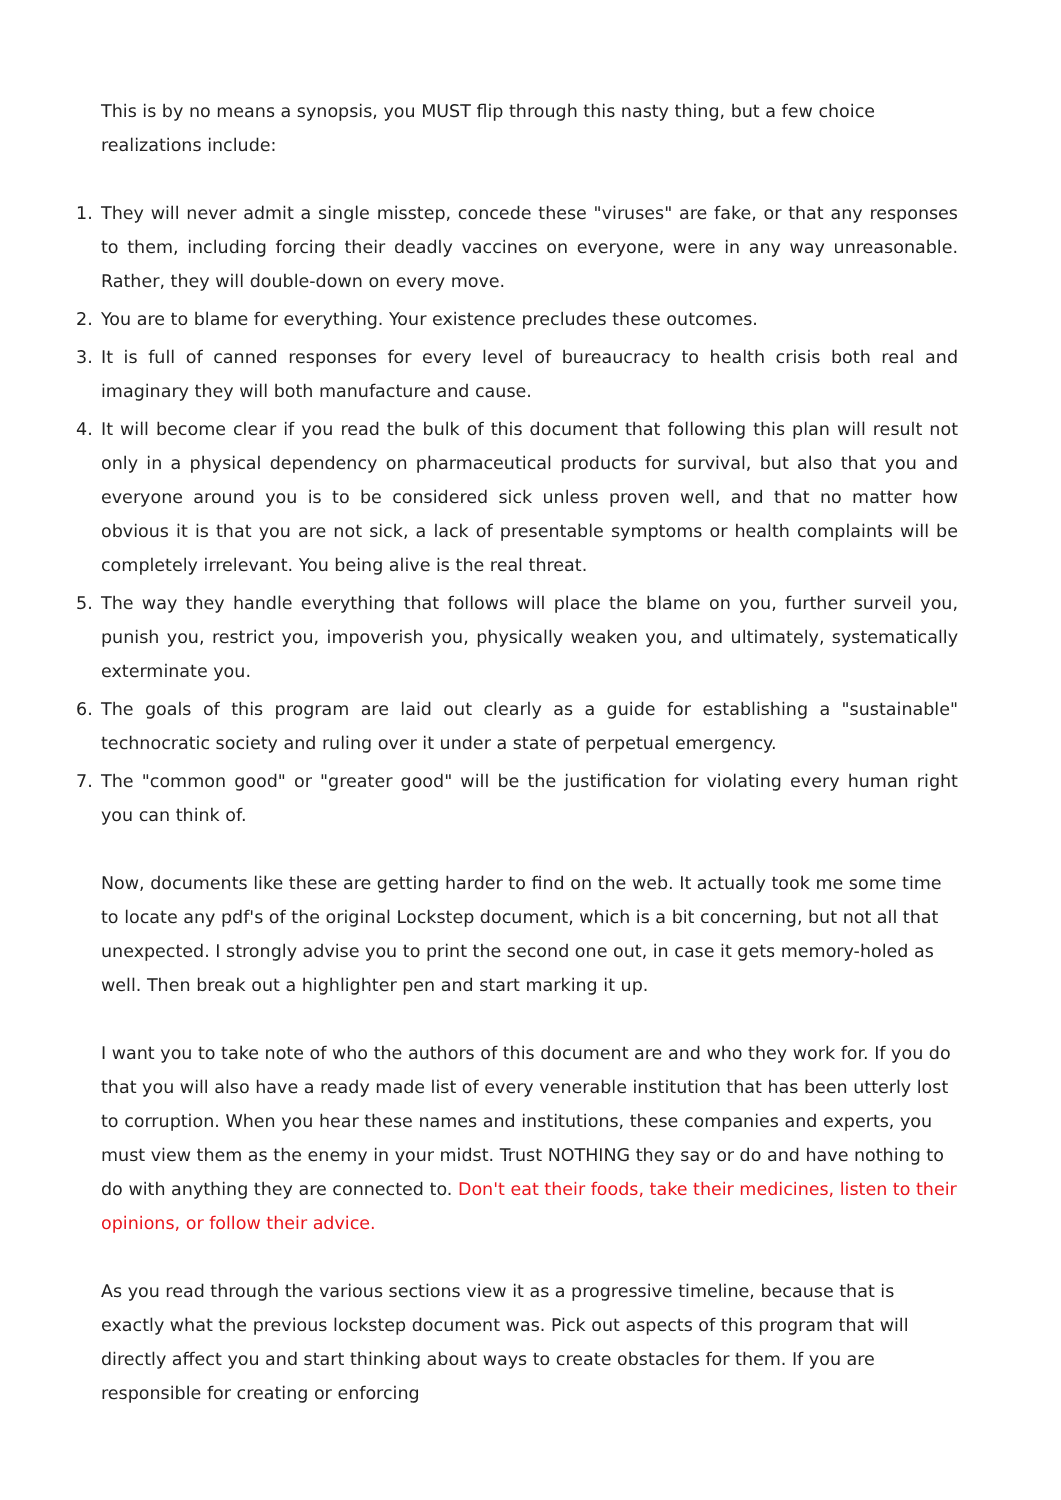This is by no means a synopsis, you MUST flip through this nasty thing, but a few choice realizations include:
1. They will never admit a single misstep, concede these "viruses" are fake, or that any responses to them, including forcing their deadly vaccines on everyone, were in any way unreasonable. Rather, they will double-down on every move.
2. You are to blame for everything. Your existence precludes these outcomes.
3. It is full of canned responses for every level of bureaucracy to health crisis both real and imaginary they will both manufacture and cause.
4. It will become clear if you read the bulk of this document that following this plan will result not only in a physical dependency on pharmaceutical products for survival, but also that you and everyone around you is to be considered sick unless proven well, and that no matter how obvious it is that you are not sick, a lack of presentable symptoms or health complaints will be completely irrelevant. You being alive is the real threat.
5. The way they handle everything that follows will place the blame on you, further surveil you, punish you, restrict you, impoverish you, physically weaken you, and ultimately, systematically exterminate you.
6. The goals of this program are laid out clearly as a guide for establishing a "sustainable" technocratic society and ruling over it under a state of perpetual emergency.
7. The "common good" or "greater good" will be the justification for violating every human right you can think of.
Now, documents like these are getting harder to find on the web. It actually took me some time to locate any pdf's of the original Lockstep document, which is a bit concerning, but not all that unexpected. I strongly advise you to print the second one out, in case it gets memory-holed as well. Then break out a highlighter pen and start marking it up.
I want you to take note of who the authors of this document are and who they work for. If you do that you will also have a ready made list of every venerable institution that has been utterly lost to corruption. When you hear these names and institutions, these companies and experts, you must view them as the enemy in your midst. Trust NOTHING they say or do and have nothing to do with anything they are connected to. Don't eat their foods, take their medicines, listen to their opinions, or follow their advice.
As you read through the various sections view it as a progressive timeline, because that is exactly what the previous lockstep document was. Pick out aspects of this program that will directly affect you and start thinking about ways to create obstacles for them. If you are responsible for creating or enforcing